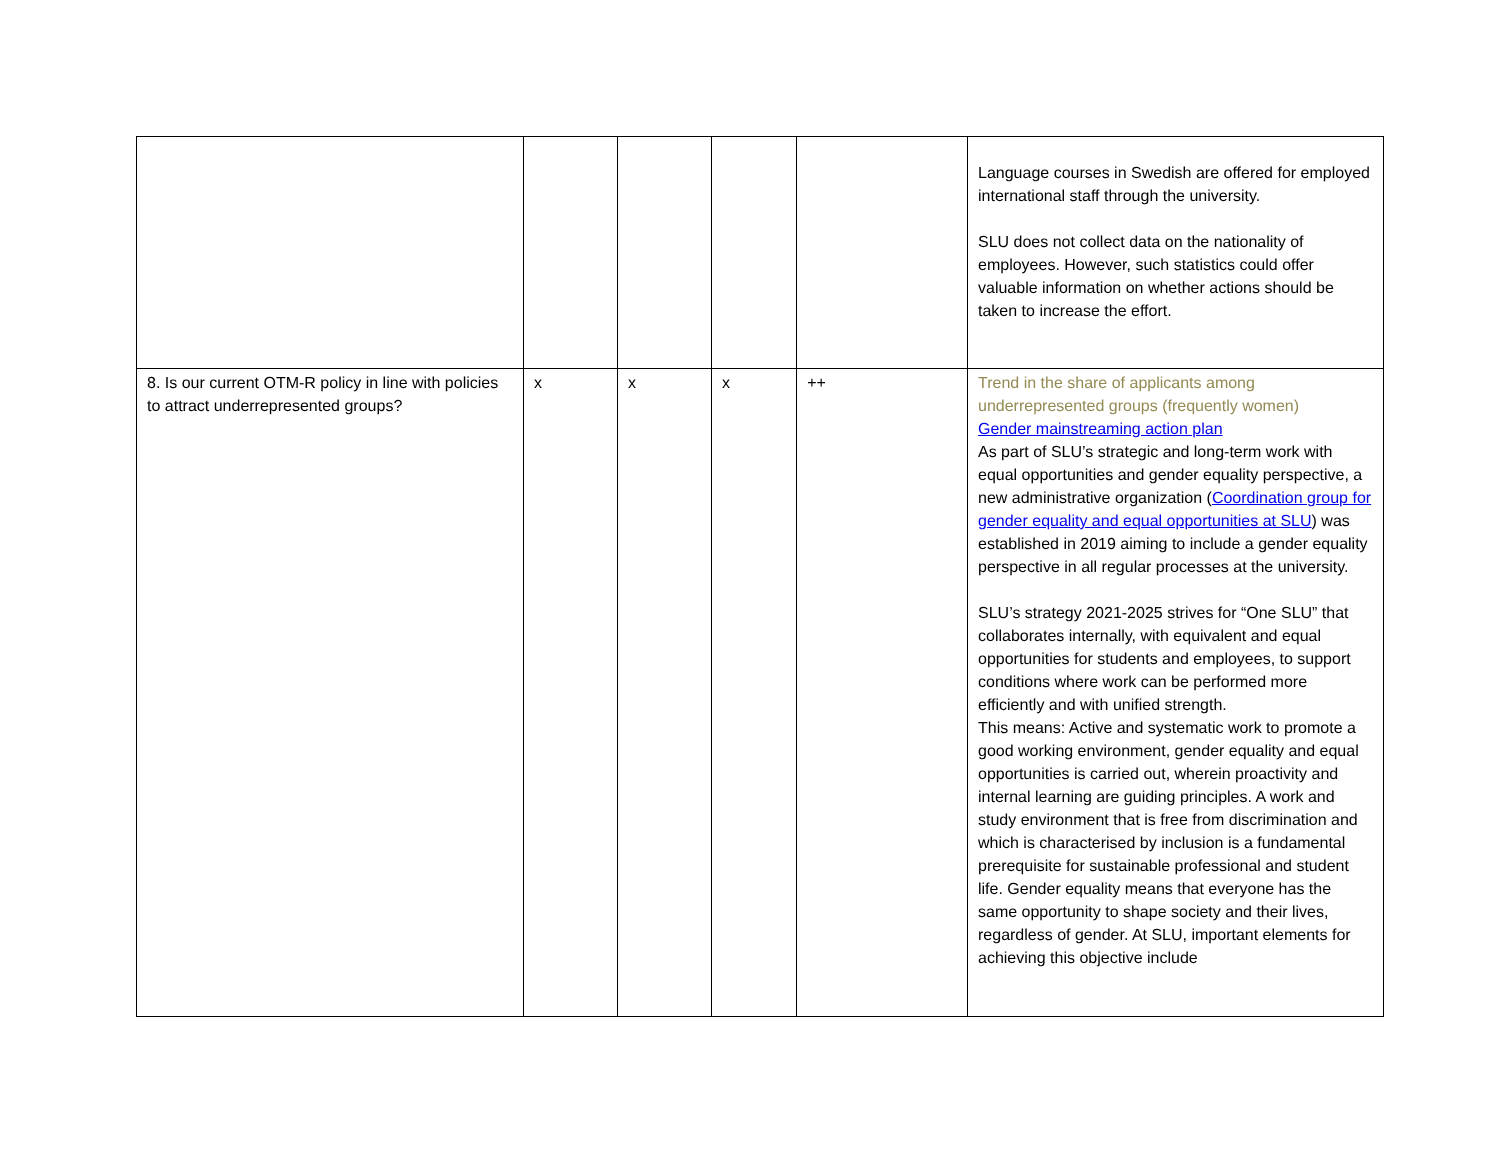| | | | | | Language courses in Swedish are offered for employed international staff through the university. SLU does not collect data on the nationality of employees. However, such statistics could offer valuable information on whether actions should be taken to increase the effort. |
| 8. Is our current OTM-R policy in line with policies to attract underrepresented groups? | x | x | x | ++ | Trend in the share of applicants among underrepresented groups (frequently women) Gender mainstreaming action plan As part of SLU’s strategic and long-term work with equal opportunities and gender equality perspective, a new administrative organization ( Coordination group for gender equality and equal opportunities at SLU ) was established in 2019 aiming to include a gender equality perspective in all regular processes at the university. SLU’s strategy 2021-2025 strives for “One SLU” that collaborates internally, with equivalent and equal opportunities for students and employees, to support conditions where work can be performed more efficiently and with unified strength. This means: Active and systematic work to promote a good working environment, gender equality and equal opportunities is carried out, wherein proactivity and internal learning are guiding principles. A work and study environment that is free from discrimination and which is characterised by inclusion is a fundamental prerequisite for sustainable professional and student life. Gender equality means that everyone has the same opportunity to shape society and their lives, regardless of gender. At SLU, important elements for achieving this objective include |